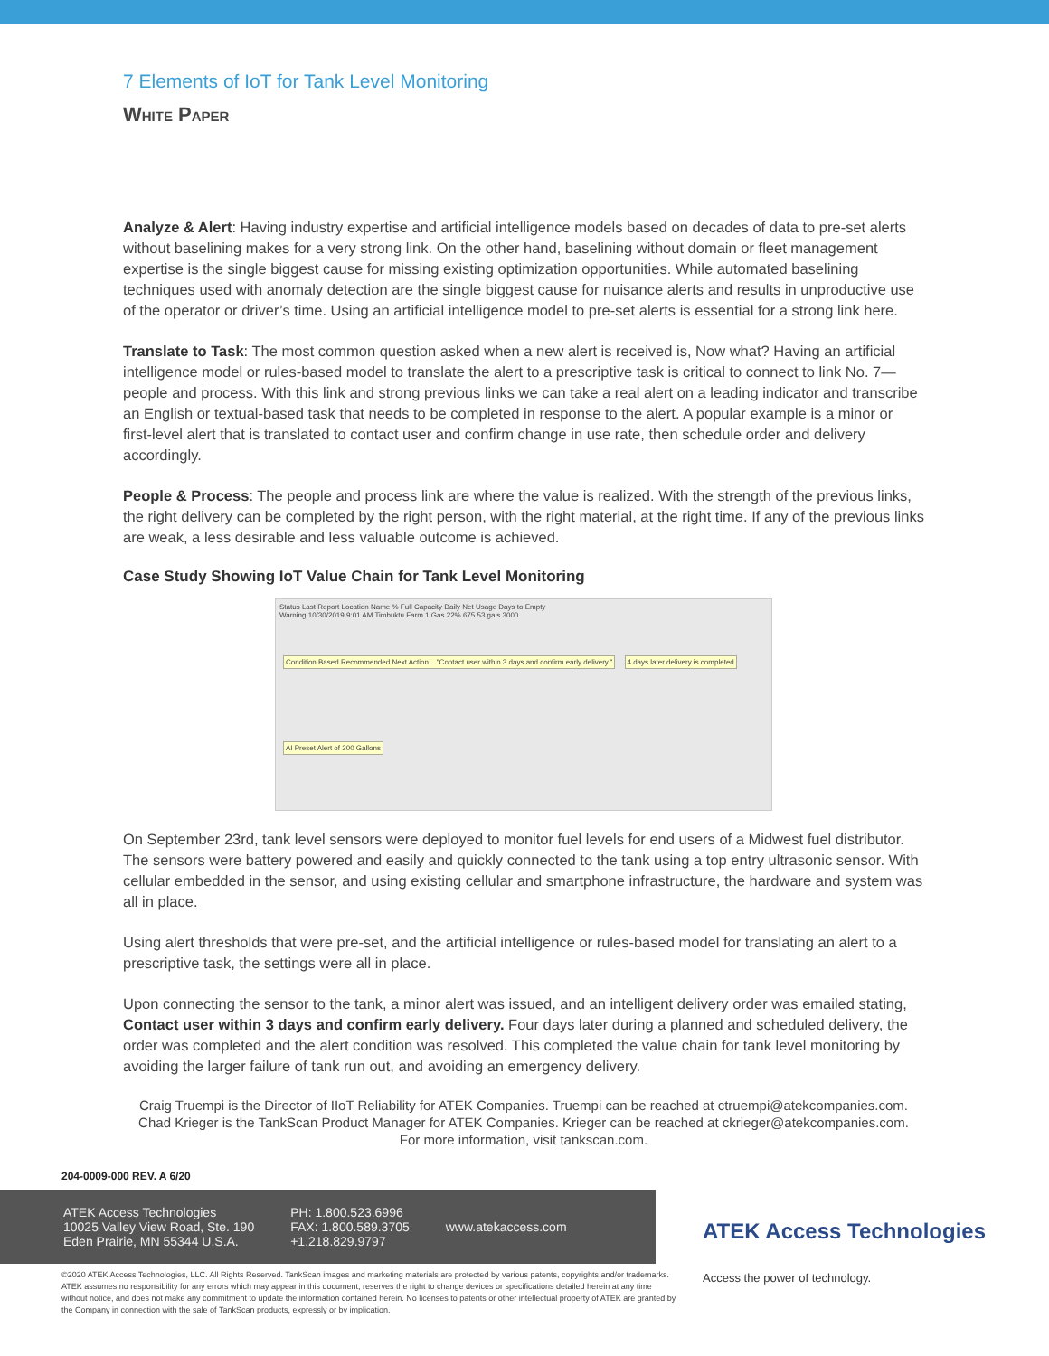7 Elements of IoT for Tank Level Monitoring
White Paper
Analyze & Alert: Having industry expertise and artificial intelligence models based on decades of data to pre-set alerts without baselining makes for a very strong link. On the other hand, baselining without domain or fleet management expertise is the single biggest cause for missing existing optimization opportunities. While automated baselining techniques used with anomaly detection are the single biggest cause for nuisance alerts and results in unproductive use of the operator or driver’s time. Using an artificial intelligence model to pre-set alerts is essential for a strong link here.
Translate to Task: The most common question asked when a new alert is received is, Now what? Having an artificial intelligence model or rules-based model to translate the alert to a prescriptive task is critical to connect to link No. 7—people and process. With this link and strong previous links we can take a real alert on a leading indicator and transcribe an English or textual-based task that needs to be completed in response to the alert. A popular example is a minor or first-level alert that is translated to contact user and confirm change in use rate, then schedule order and delivery accordingly.
People & Process: The people and process link are where the value is realized. With the strength of the previous links, the right delivery can be completed by the right person, with the right material, at the right time. If any of the previous links are weak, a less desirable and less valuable outcome is achieved.
Case Study Showing IoT Value Chain for Tank Level Monitoring
Status Last Report Location Name % Full Capacity Daily Net Usage Days to Empty
Warning 10/30/2019 9:01 AM Timbuktu Farm 1 Gas 22% 675.53 gals 3000
Condition Based Recommended Next Action... "Contact user within 3 days and confirm early delivery." 4 days later delivery is completed AI Preset Alert of 300 Gallons
On September 23rd, tank level sensors were deployed to monitor fuel levels for end users of a Midwest fuel distributor. The sensors were battery powered and easily and quickly connected to the tank using a top entry ultrasonic sensor. With cellular embedded in the sensor, and using existing cellular and smartphone infrastructure, the hardware and system was all in place.
Using alert thresholds that were pre-set, and the artificial intelligence or rules-based model for translating an alert to a prescriptive task, the settings were all in place.
Upon connecting the sensor to the tank, a minor alert was issued, and an intelligent delivery order was emailed stating, Contact user within 3 days and confirm early delivery. Four days later during a planned and scheduled delivery, the order was completed and the alert condition was resolved. This completed the value chain for tank level monitoring by avoiding the larger failure of tank run out, and avoiding an emergency delivery.
Craig Truempi is the Director of IIoT Reliability for ATEK Companies. Truempi can be reached at ctruempi@atekcompanies.com.
Chad Krieger is the TankScan Product Manager for ATEK Companies. Krieger can be reached at ckrieger@atekcompanies.com.
For more information, visit tankscan.com.
204-0009-000 REV. A 6/20
ATEK Access Technologies
10025 Valley View Road, Ste. 190
Eden Prairie, MN 55344 U.S.A.
PH: 1.800.523.6996
FAX: 1.800.589.3705
+1.218.829.9797
www.atekaccess.com
ATEK Access Technologies
Access the power of technology.
©2020 ATEK Access Technologies, LLC. All Rights Reserved. TankScan images and marketing materials are protected by various patents, copyrights and/or trademarks. ATEK assumes no responsibility for any errors which may appear in this document, reserves the right to change devices or specifications detailed herein at any time without notice, and does not make any commitment to update the information contained herein. No licenses to patents or other intellectual property of ATEK are granted by the Company in connection with the sale of TankScan products, expressly or by implication.